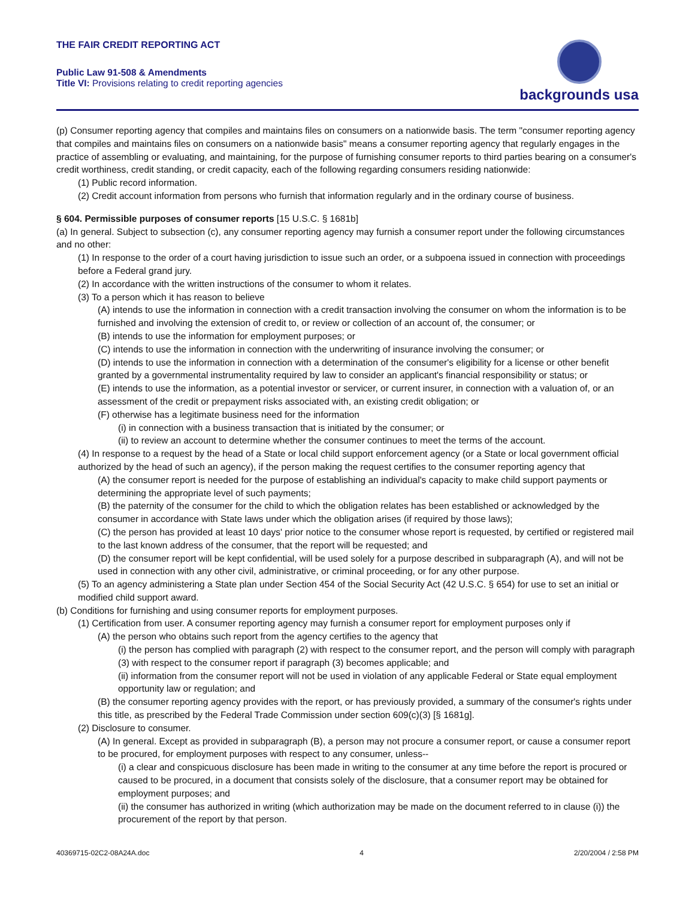THE FAIR CREDIT REPORTING ACT
Public Law 91-508 & Amendments
Title VI: Provisions relating to credit reporting agencies
backgrounds usa
(p) Consumer reporting agency that compiles and maintains files on consumers on a nationwide basis. The term "consumer reporting agency that compiles and maintains files on consumers on a nationwide basis" means a consumer reporting agency that regularly engages in the practice of assembling or evaluating, and maintaining, for the purpose of furnishing consumer reports to third parties bearing on a consumer's credit worthiness, credit standing, or credit capacity, each of the following regarding consumers residing nationwide:
(1) Public record information.
(2) Credit account information from persons who furnish that information regularly and in the ordinary course of business.
§ 604. Permissible purposes of consumer reports [15 U.S.C. § 1681b]
(a) In general. Subject to subsection (c), any consumer reporting agency may furnish a consumer report under the following circumstances and no other:
(1) In response to the order of a court having jurisdiction to issue such an order, or a subpoena issued in connection with proceedings before a Federal grand jury.
(2) In accordance with the written instructions of the consumer to whom it relates.
(3) To a person which it has reason to believe
(A) intends to use the information in connection with a credit transaction involving the consumer on whom the information is to be furnished and involving the extension of credit to, or review or collection of an account of, the consumer; or
(B) intends to use the information for employment purposes; or
(C) intends to use the information in connection with the underwriting of insurance involving the consumer; or
(D) intends to use the information in connection with a determination of the consumer's eligibility for a license or other benefit granted by a governmental instrumentality required by law to consider an applicant's financial responsibility or status; or
(E) intends to use the information, as a potential investor or servicer, or current insurer, in connection with a valuation of, or an assessment of the credit or prepayment risks associated with, an existing credit obligation; or
(F) otherwise has a legitimate business need for the information
(i) in connection with a business transaction that is initiated by the consumer; or
(ii) to review an account to determine whether the consumer continues to meet the terms of the account.
(4) In response to a request by the head of a State or local child support enforcement agency (or a State or local government official authorized by the head of such an agency), if the person making the request certifies to the consumer reporting agency that
(A) the consumer report is needed for the purpose of establishing an individual's capacity to make child support payments or determining the appropriate level of such payments;
(B) the paternity of the consumer for the child to which the obligation relates has been established or acknowledged by the consumer in accordance with State laws under which the obligation arises (if required by those laws);
(C) the person has provided at least 10 days' prior notice to the consumer whose report is requested, by certified or registered mail to the last known address of the consumer, that the report will be requested; and
(D) the consumer report will be kept confidential, will be used solely for a purpose described in subparagraph (A), and will not be used in connection with any other civil, administrative, or criminal proceeding, or for any other purpose.
(5) To an agency administering a State plan under Section 454 of the Social Security Act (42 U.S.C. § 654) for use to set an initial or modified child support award.
(b) Conditions for furnishing and using consumer reports for employment purposes.
(1) Certification from user. A consumer reporting agency may furnish a consumer report for employment purposes only if
(A) the person who obtains such report from the agency certifies to the agency that
(i) the person has complied with paragraph (2) with respect to the consumer report, and the person will comply with paragraph (3) with respect to the consumer report if paragraph (3) becomes applicable; and
(ii) information from the consumer report will not be used in violation of any applicable Federal or State equal employment opportunity law or regulation; and
(B) the consumer reporting agency provides with the report, or has previously provided, a summary of the consumer's rights under this title, as prescribed by the Federal Trade Commission under section 609(c)(3) [§ 1681g].
(2) Disclosure to consumer.
(A) In general. Except as provided in subparagraph (B), a person may not procure a consumer report, or cause a consumer report to be procured, for employment purposes with respect to any consumer, unless--
(i) a clear and conspicuous disclosure has been made in writing to the consumer at any time before the report is procured or caused to be procured, in a document that consists solely of the disclosure, that a consumer report may be obtained for employment purposes; and
(ii) the consumer has authorized in writing (which authorization may be made on the document referred to in clause (i)) the procurement of the report by that person.
40369715-02C2-08A24A.doc 4 2/20/2004 / 2:58 PM